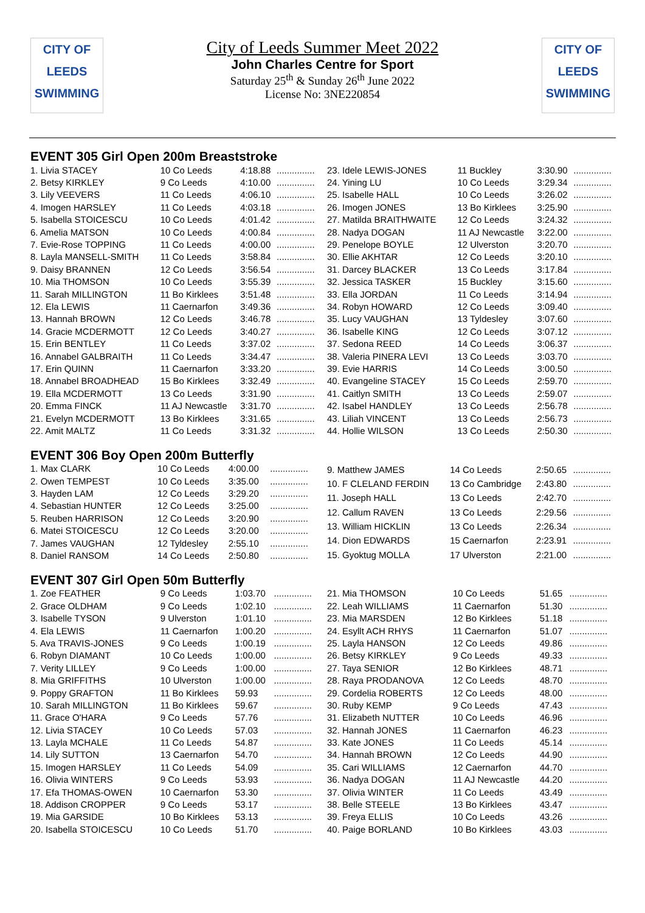CITY OF
LEEDS
SWIMMING
City of Leeds Summer Meet 2022
John Charles Centre for Sport
Saturday 25<sup>th</sup> & Sunday 26<sup>th</sup> June 2022
License No: 3NE220854
CITY OF
LEEDS
SWIMMING
EVENT 305 Girl Open 200m Breaststroke
| 1. Livia STACEY | 10 Co Leeds | 4:18.88 | ............... |
| 2. Betsy KIRKLEY | 9 Co Leeds | 4:10.00 | ............... |
| 3. Lily VEEVERS | 11 Co Leeds | 4:06.10 | ............... |
| 4. Imogen HARSLEY | 11 Co Leeds | 4:03.18 | ............... |
| 5. Isabella STOICESCU | 10 Co Leeds | 4:01.42 | ............... |
| 6. Amelia MATSON | 10 Co Leeds | 4:00.84 | ............... |
| 7. Evie-Rose TOPPING | 11 Co Leeds | 4:00.00 | ............... |
| 8. Layla MANSELL-SMITH | 11 Co Leeds | 3:58.84 | ............... |
| 9. Daisy BRANNEN | 12 Co Leeds | 3:56.54 | ............... |
| 10. Mia THOMSON | 10 Co Leeds | 3:55.39 | ............... |
| 11. Sarah MILLINGTON | 11 Bo Kirklees | 3:51.48 | ............... |
| 12. Ela LEWIS | 11 Caernarfon | 3:49.36 | ............... |
| 13. Hannah BROWN | 12 Co Leeds | 3:46.78 | ............... |
| 14. Gracie MCDERMOTT | 12 Co Leeds | 3:40.27 | ............... |
| 15. Erin BENTLEY | 11 Co Leeds | 3:37.02 | ............... |
| 16. Annabel GALBRAITH | 11 Co Leeds | 3:34.47 | ............... |
| 17. Erin QUINN | 11 Caernarfon | 3:33.20 | ............... |
| 18. Annabel BROADHEAD | 15 Bo Kirklees | 3:32.49 | ............... |
| 19. Ella MCDERMOTT | 13 Co Leeds | 3:31.90 | ............... |
| 20. Emma FINCK | 11 AJ Newcastle | 3:31.70 | ............... |
| 21. Evelyn MCDERMOTT | 13 Bo Kirklees | 3:31.65 | ............... |
| 22. Amit MALTZ | 11 Co Leeds | 3:31.32 | ............... |
| 23. Idele LEWIS-JONES | 11 Buckley | 3:30.90 | ............... |
| 24. Yining LU | 10 Co Leeds | 3:29.34 | ............... |
| 25. Isabelle HALL | 10 Co Leeds | 3:26.02 | ............... |
| 26. Imogen JONES | 13 Bo Kirklees | 3:25.90 | ............... |
| 27. Matilda BRAITHWAITE | 12 Co Leeds | 3:24.32 | ............... |
| 28. Nadya DOGAN | 11 AJ Newcastle | 3:22.00 | ............... |
| 29. Penelope BOYLE | 12 Ulverston | 3:20.70 | ............... |
| 30. Ellie AKHTAR | 12 Co Leeds | 3:20.10 | ............... |
| 31. Darcey BLACKER | 13 Co Leeds | 3:17.84 | ............... |
| 32. Jessica TASKER | 15 Buckley | 3:15.60 | ............... |
| 33. Ella JORDAN | 11 Co Leeds | 3:14.94 | ............... |
| 34. Robyn HOWARD | 12 Co Leeds | 3:09.40 | ............... |
| 35. Lucy VAUGHAN | 13 Tyldesley | 3:07.60 | ............... |
| 36. Isabelle KING | 12 Co Leeds | 3:07.12 | ............... |
| 37. Sedona REED | 14 Co Leeds | 3:06.37 | ............... |
| 38. Valeria PINERA LEVI | 13 Co Leeds | 3:03.70 | ............... |
| 39. Evie HARRIS | 14 Co Leeds | 3:00.50 | ............... |
| 40. Evangeline STACEY | 15 Co Leeds | 2:59.70 | ............... |
| 41. Caitlyn SMITH | 13 Co Leeds | 2:59.07 | ............... |
| 42. Isabel HANDLEY | 13 Co Leeds | 2:56.78 | ............... |
| 43. Liliah VINCENT | 13 Co Leeds | 2:56.73 | ............... |
| 44. Hollie WILSON | 13 Co Leeds | 2:50.30 | ............... |
EVENT 306 Boy Open 200m Butterfly
| 1. Max CLARK | 10 Co Leeds | 4:00.00 | ............... |
| 2. Owen TEMPEST | 10 Co Leeds | 3:35.00 | ............... |
| 3. Hayden LAM | 12 Co Leeds | 3:29.20 | ............... |
| 4. Sebastian HUNTER | 12 Co Leeds | 3:25.00 | ............... |
| 5. Reuben HARRISON | 12 Co Leeds | 3:20.90 | ............... |
| 6. Matei STOICESCU | 12 Co Leeds | 3:20.00 | ............... |
| 7. James VAUGHAN | 12 Tyldesley | 2:55.10 | ............... |
| 8. Daniel RANSOM | 14 Co Leeds | 2:50.80 | ............... |
| 9. Matthew JAMES | 14 Co Leeds | 2:50.65 | ............... |
| 10. F CLELAND FERDIN | 13 Co Cambridge | 2:43.80 | ............... |
| 11. Joseph HALL | 13 Co Leeds | 2:42.70 | ............... |
| 12. Callum RAVEN | 13 Co Leeds | 2:29.56 | ............... |
| 13. William HICKLIN | 13 Co Leeds | 2:26.34 | ............... |
| 14. Dion EDWARDS | 15 Caernarfon | 2:23.91 | ............... |
| 15. Gyoktug MOLLA | 17 Ulverston | 2:21.00 | ............... |
EVENT 307 Girl Open 50m Butterfly
| 1. Zoe FEATHER | 9 Co Leeds | 1:03.70 | ............... |
| 2. Grace OLDHAM | 9 Co Leeds | 1:02.10 | ............... |
| 3. Isabelle TYSON | 9 Ulverston | 1:01.10 | ............... |
| 4. Ela LEWIS | 11 Caernarfon | 1:00.20 | ............... |
| 5. Ava TRAVIS-JONES | 9 Co Leeds | 1:00.19 | ............... |
| 6. Robyn DIAMANT | 10 Co Leeds | 1:00.00 | ............... |
| 7. Verity LILLEY | 9 Co Leeds | 1:00.00 | ............... |
| 8. Mia GRIFFITHS | 10 Ulverston | 1:00.00 | ............... |
| 9. Poppy GRAFTON | 11 Bo Kirklees | 59.93 | ............... |
| 10. Sarah MILLINGTON | 11 Bo Kirklees | 59.67 | ............... |
| 11. Grace O'HARA | 9 Co Leeds | 57.76 | ............... |
| 12. Livia STACEY | 10 Co Leeds | 57.03 | ............... |
| 13. Layla MCHALE | 11 Co Leeds | 54.87 | ............... |
| 14. Lily SUTTON | 13 Caernarfon | 54.70 | ............... |
| 15. Imogen HARSLEY | 11 Co Leeds | 54.09 | ............... |
| 16. Olivia WINTERS | 9 Co Leeds | 53.93 | ............... |
| 17. Efa THOMAS-OWEN | 10 Caernarfon | 53.30 | ............... |
| 18. Addison CROPPER | 9 Co Leeds | 53.17 | ............... |
| 19. Mia GARSIDE | 10 Bo Kirklees | 53.13 | ............... |
| 20. Isabella STOICESCU | 10 Co Leeds | 51.70 | ............... |
| 21. Mia THOMSON | 10 Co Leeds | 51.65 | ............... |
| 22. Leah WILLIAMS | 11 Caernarfon | 51.30 | ............... |
| 23. Mia MARSDEN | 12 Bo Kirklees | 51.18 | ............... |
| 24. Esyllt ACH RHYS | 11 Caernarfon | 51.07 | ............... |
| 25. Layla HANSON | 12 Co Leeds | 49.86 | ............... |
| 26. Betsy KIRKLEY | 9 Co Leeds | 49.33 | ............... |
| 27. Taya SENIOR | 12 Bo Kirklees | 48.71 | ............... |
| 28. Raya PRODANOVA | 12 Co Leeds | 48.70 | ............... |
| 29. Cordelia ROBERTS | 12 Co Leeds | 48.00 | ............... |
| 30. Ruby KEMP | 9 Co Leeds | 47.43 | ............... |
| 31. Elizabeth NUTTER | 10 Co Leeds | 46.96 | ............... |
| 32. Hannah JONES | 11 Caernarfon | 46.23 | ............... |
| 33. Kate JONES | 11 Co Leeds | 45.14 | ............... |
| 34. Hannah BROWN | 12 Co Leeds | 44.90 | ............... |
| 35. Cari WILLIAMS | 12 Caernarfon | 44.70 | ............... |
| 36. Nadya DOGAN | 11 AJ Newcastle | 44.20 | ............... |
| 37. Olivia WINTER | 11 Co Leeds | 43.49 | ............... |
| 38. Belle STEELE | 13 Bo Kirklees | 43.47 | ............... |
| 39. Freya ELLIS | 10 Co Leeds | 43.26 | ............... |
| 40. Paige BORLAND | 10 Bo Kirklees | 43.03 | ............... |